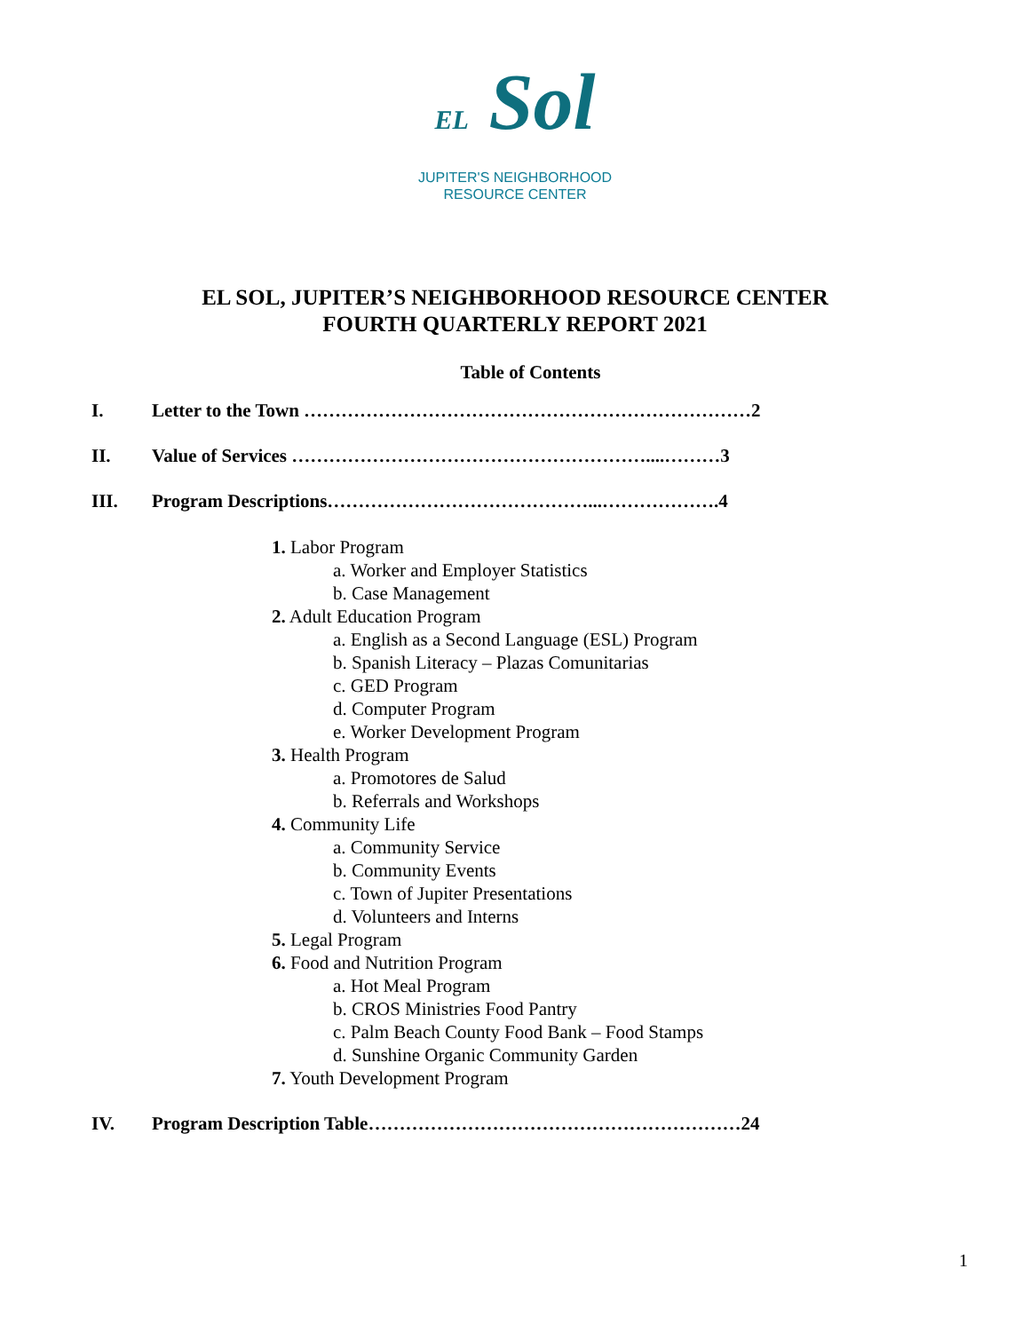EL Sol
JUPITER'S NEIGHBORHOOD
RESOURCE CENTER
EL SOL, JUPITER’S NEIGHBORHOOD RESOURCE CENTER
FOURTH QUARTERLY REPORT 2021
Table of Contents
I. Letter to the Town ………………………………………………………………2
II. Value of Services …………………………………………………....………3
III. Program Descriptions……………………………………...……………….4
1. Labor Program
a. Worker and Employer Statistics
b. Case Management
2. Adult Education Program
a. English as a Second Language (ESL) Program
b. Spanish Literacy – Plazas Comunitarias
c. GED Program
d. Computer Program
e. Worker Development Program
3. Health Program
a. Promotores de Salud
b. Referrals and Workshops
4. Community Life
a. Community Service
b. Community Events
c. Town of Jupiter Presentations
d. Volunteers and Interns
5. Legal Program
6. Food and Nutrition Program
a. Hot Meal Program
b. CROS Ministries Food Pantry
c. Palm Beach County Food Bank – Food Stamps
d. Sunshine Organic Community Garden
7. Youth Development Program
IV. Program Description Table……………………………………………………24
1